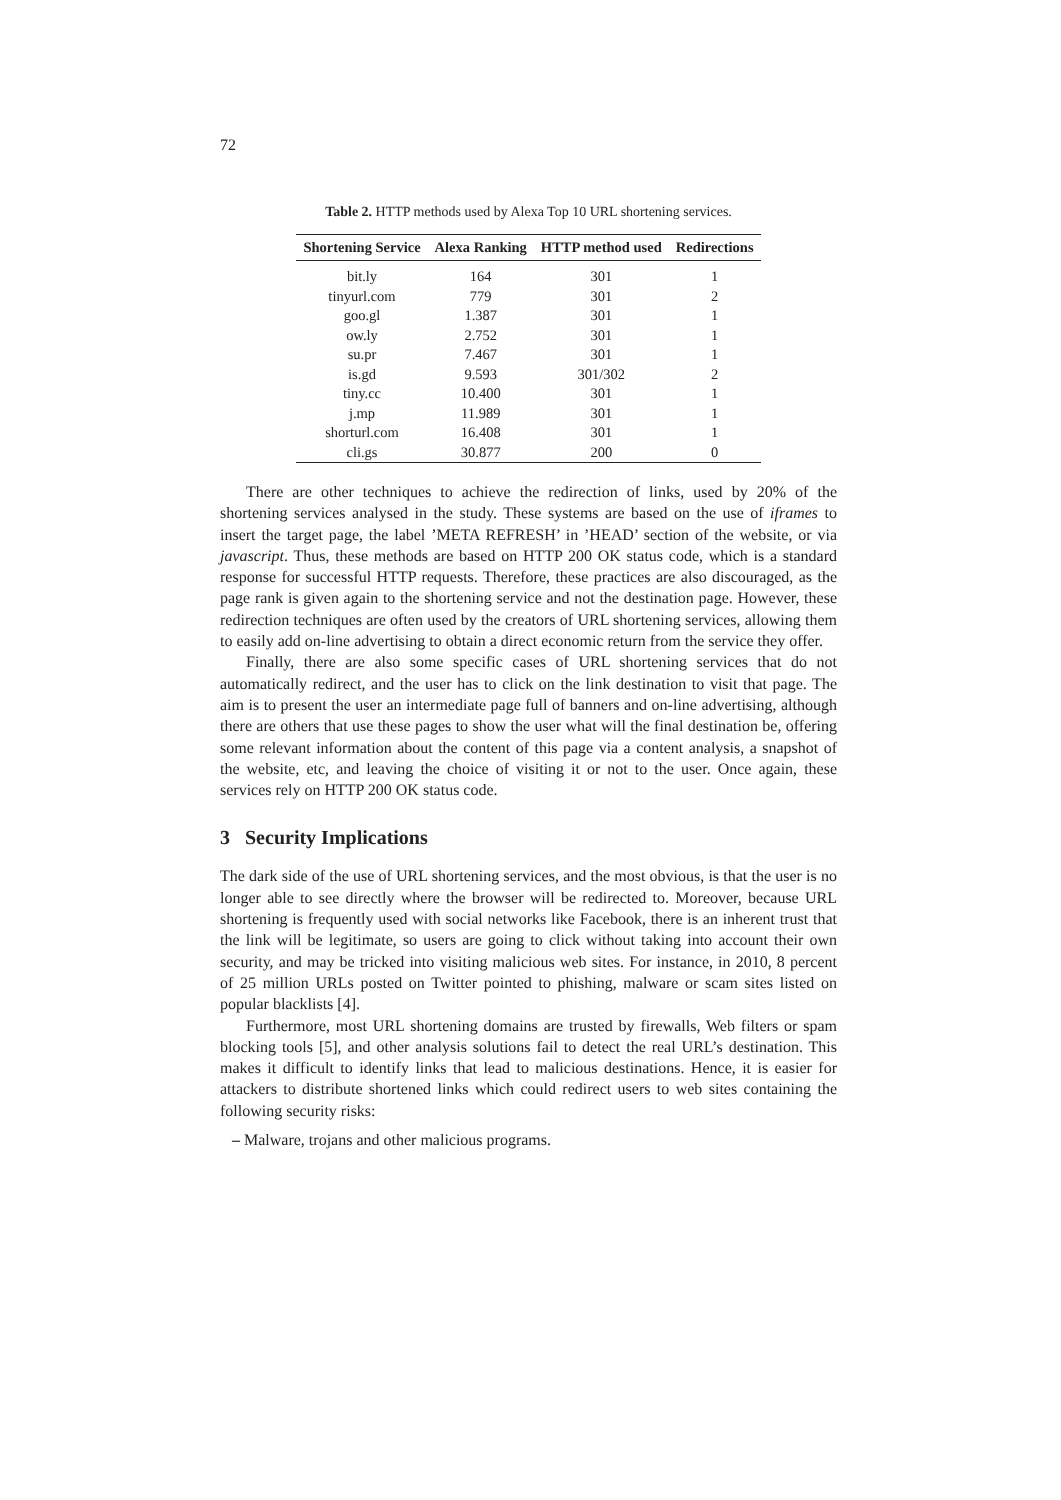72
Table 2. HTTP methods used by Alexa Top 10 URL shortening services.
| Shortening Service | Alexa Ranking | HTTP method used | Redirections |
| --- | --- | --- | --- |
| bit.ly | 164 | 301 | 1 |
| tinyurl.com | 779 | 301 | 2 |
| goo.gl | 1.387 | 301 | 1 |
| ow.ly | 2.752 | 301 | 1 |
| su.pr | 7.467 | 301 | 1 |
| is.gd | 9.593 | 301/302 | 2 |
| tiny.cc | 10.400 | 301 | 1 |
| j.mp | 11.989 | 301 | 1 |
| shorturl.com | 16.408 | 301 | 1 |
| cli.gs | 30.877 | 200 | 0 |
There are other techniques to achieve the redirection of links, used by 20% of the shortening services analysed in the study. These systems are based on the use of iframes to insert the target page, the label ’META REFRESH’ in ’HEAD’ section of the website, or via javascript. Thus, these methods are based on HTTP 200 OK status code, which is a standard response for successful HTTP requests. Therefore, these practices are also discouraged, as the page rank is given again to the shortening service and not the destination page. However, these redirection techniques are often used by the creators of URL shortening services, allowing them to easily add on-line advertising to obtain a direct economic return from the service they offer.
Finally, there are also some specific cases of URL shortening services that do not automatically redirect, and the user has to click on the link destination to visit that page. The aim is to present the user an intermediate page full of banners and on-line advertising, although there are others that use these pages to show the user what will the final destination be, offering some relevant information about the content of this page via a content analysis, a snapshot of the website, etc, and leaving the choice of visiting it or not to the user. Once again, these services rely on HTTP 200 OK status code.
3 Security Implications
The dark side of the use of URL shortening services, and the most obvious, is that the user is no longer able to see directly where the browser will be redirected to. Moreover, because URL shortening is frequently used with social networks like Facebook, there is an inherent trust that the link will be legitimate, so users are going to click without taking into account their own security, and may be tricked into visiting malicious web sites. For instance, in 2010, 8 percent of 25 million URLs posted on Twitter pointed to phishing, malware or scam sites listed on popular blacklists [4].
Furthermore, most URL shortening domains are trusted by firewalls, Web filters or spam blocking tools [5], and other analysis solutions fail to detect the real URL’s destination. This makes it difficult to identify links that lead to malicious destinations. Hence, it is easier for attackers to distribute shortened links which could redirect users to web sites containing the following security risks:
– Malware, trojans and other malicious programs.